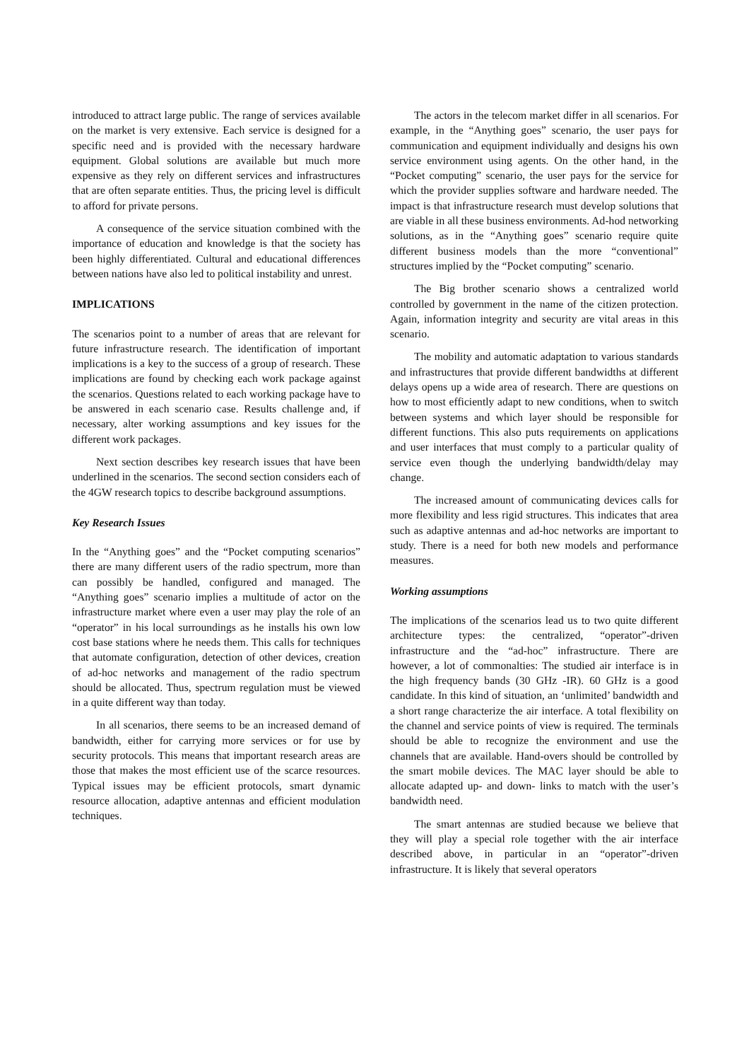introduced to attract large public. The range of services available on the market is very extensive. Each service is designed for a specific need and is provided with the necessary hardware equipment. Global solutions are available but much more expensive as they rely on different services and infrastructures that are often separate entities. Thus, the pricing level is difficult to afford for private persons.
A consequence of the service situation combined with the importance of education and knowledge is that the society has been highly differentiated. Cultural and educational differences between nations have also led to political instability and unrest.
IMPLICATIONS
The scenarios point to a number of areas that are relevant for future infrastructure research. The identification of important implications is a key to the success of a group of research. These implications are found by checking each work package against the scenarios. Questions related to each working package have to be answered in each scenario case. Results challenge and, if necessary, alter working assumptions and key issues for the different work packages.
Next section describes key research issues that have been underlined in the scenarios. The second section considers each of the 4GW research topics to describe background assumptions.
Key Research Issues
In the “Anything goes” and the “Pocket computing scenarios” there are many different users of the radio spectrum, more than can possibly be handled, configured and managed. The “Anything goes” scenario implies a multitude of actor on the infrastructure market where even a user may play the role of an “operator” in his local surroundings as he installs his own low cost base stations where he needs them. This calls for techniques that automate configuration, detection of other devices, creation of ad-hoc networks and management of the radio spectrum should be allocated. Thus, spectrum regulation must be viewed in a quite different way than today.
In all scenarios, there seems to be an increased demand of bandwidth, either for carrying more services or for use by security protocols. This means that important research areas are those that makes the most efficient use of the scarce resources. Typical issues may be efficient protocols, smart dynamic resource allocation, adaptive antennas and efficient modulation techniques.
The actors in the telecom market differ in all scenarios. For example, in the “Anything goes” scenario, the user pays for communication and equipment individually and designs his own service environment using agents. On the other hand, in the “Pocket computing” scenario, the user pays for the service for which the provider supplies software and hardware needed. The impact is that infrastructure research must develop solutions that are viable in all these business environments. Ad-hod networking solutions, as in the “Anything goes” scenario require quite different business models than the more “conventional” structures implied by the “Pocket computing” scenario.
The Big brother scenario shows a centralized world controlled by government in the name of the citizen protection. Again, information integrity and security are vital areas in this scenario.
The mobility and automatic adaptation to various standards and infrastructures that provide different bandwidths at different delays opens up a wide area of research. There are questions on how to most efficiently adapt to new conditions, when to switch between systems and which layer should be responsible for different functions. This also puts requirements on applications and user interfaces that must comply to a particular quality of service even though the underlying bandwidth/delay may change.
The increased amount of communicating devices calls for more flexibility and less rigid structures. This indicates that area such as adaptive antennas and ad-hoc networks are important to study. There is a need for both new models and performance measures.
Working assumptions
The implications of the scenarios lead us to two quite different architecture types: the centralized, “operator”-driven infrastructure and the “ad-hoc” infrastructure. There are however, a lot of commonalties: The studied air interface is in the high frequency bands (30 GHz -IR). 60 GHz is a good candidate. In this kind of situation, an ‘unlimited’ bandwidth and a short range characterize the air interface. A total flexibility on the channel and service points of view is required. The terminals should be able to recognize the environment and use the channels that are available. Hand-overs should be controlled by the smart mobile devices. The MAC layer should be able to allocate adapted up- and down- links to match with the user’s bandwidth need.
The smart antennas are studied because we believe that they will play a special role together with the air interface described above, in particular in an “operator”-driven infrastructure. It is likely that several operators